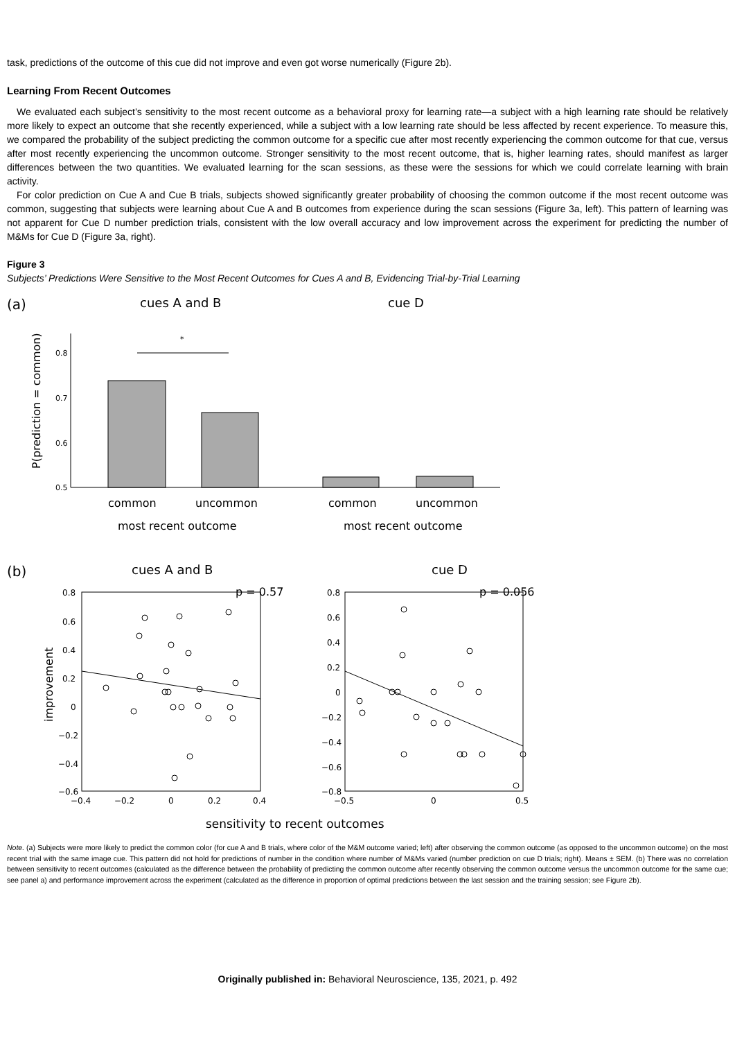task, predictions of the outcome of this cue did not improve and even got worse numerically (Figure 2b).
Learning From Recent Outcomes
We evaluated each subject’s sensitivity to the most recent outcome as a behavioral proxy for learning rate—a subject with a high learning rate should be relatively more likely to expect an outcome that she recently experienced, while a subject with a low learning rate should be less affected by recent experience. To measure this, we compared the probability of the subject predicting the common outcome for a specific cue after most recently experiencing the common outcome for that cue, versus after most recently experiencing the uncommon outcome. Stronger sensitivity to the most recent outcome, that is, higher learning rates, should manifest as larger differences between the two quantities. We evaluated learning for the scan sessions, as these were the sessions for which we could correlate learning with brain activity.
For color prediction on Cue A and Cue B trials, subjects showed significantly greater probability of choosing the common outcome if the most recent outcome was common, suggesting that subjects were learning about Cue A and B outcomes from experience during the scan sessions (Figure 3a, left). This pattern of learning was not apparent for Cue D number prediction trials, consistent with the low overall accuracy and low improvement across the experiment for predicting the number of M&Ms for Cue D (Figure 3a, right).
Figure 3
Subjects’ Predictions Were Sensitive to the Most Recent Outcomes for Cues A and B, Evidencing Trial-by-Trial Learning
(a)
cues A and B
cue D
P(prediction = common)
0.8
0.7
0.6
0.5
*
common
uncommon
common
uncommon
most recent outcome
most recent outcome
(b)
cues A and B
cue D
improvement
p = 0.57
p = 0.056
0.8
0.6
0.4
0.2
0
−0.2
−0.4
−0.6
−0.4
−0.2
0
0.2
0.4
0.8
0.6
0.4
0.2
0
−0.2
−0.4
−0.6
−0.8
−0.5
0
0.5
sensitivity to recent outcomes
Note. (a) Subjects were more likely to predict the common color (for cue A and B trials, where color of the M&M outcome varied; left) after observing the common outcome (as opposed to the uncommon outcome) on the most recent trial with the same image cue. This pattern did not hold for predictions of number in the condition where number of M&Ms varied (number prediction on cue D trials; right). Means ± SEM. (b) There was no correlation between sensitivity to recent outcomes (calculated as the difference between the probability of predicting the common outcome after recently observing the common outcome versus the uncommon outcome for the same cue; see panel a) and performance improvement across the experiment (calculated as the difference in proportion of optimal predictions between the last session and the training session; see Figure 2b).
Originally published in: Behavioral Neuroscience, 135, 2021, p. 492